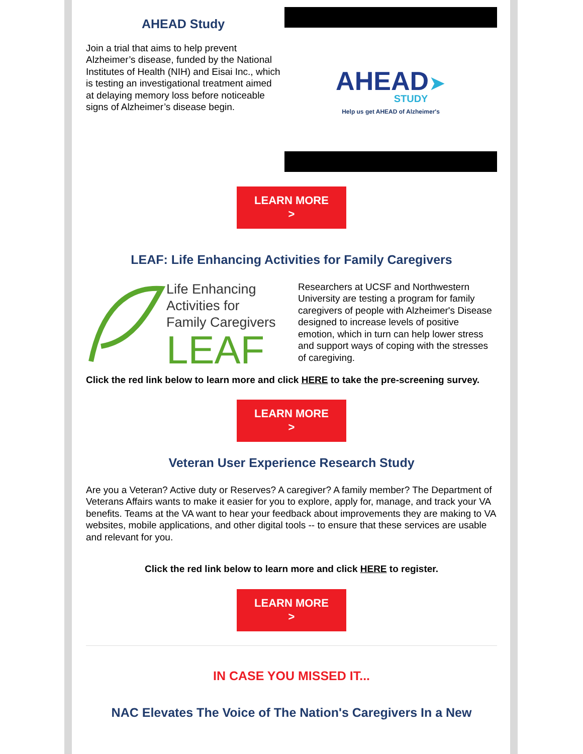AHEAD Study
Join a trial that aims to help prevent Alzheimer’s disease, funded by the National Institutes of Health (NIH) and Eisai Inc., which is testing an investigational treatment aimed at delaying memory loss before noticeable signs of Alzheimer’s disease begin.
AHEAD➤
STUDY
Help us get AHEAD of Alzheimer's
LEARN MORE
>
LEAF: Life Enhancing Activities for Family Caregivers
Life Enhancing
Activities for
Family Caregivers
LEAF
Researchers at UCSF and Northwestern University are testing a program for family caregivers of people with Alzheimer's Disease designed to increase levels of positive emotion, which in turn can help lower stress and support ways of coping with the stresses of caregiving.
Click the red link below to learn more and click HERE to take the pre-screening survey.
LEARN MORE
>
Veteran User Experience Research Study
Are you a Veteran? Active duty or Reserves? A caregiver? A family member? The Department of Veterans Affairs wants to make it easier for you to explore, apply for, manage, and track your VA benefits. Teams at the VA want to hear your feedback about improvements they are making to VA websites, mobile applications, and other digital tools -- to ensure that these services are usable and relevant for you.
Click the red link below to learn more and click HERE to register.
LEARN MORE
>
IN CASE YOU MISSED IT...
NAC Elevates The Voice of The Nation's Caregivers In a New